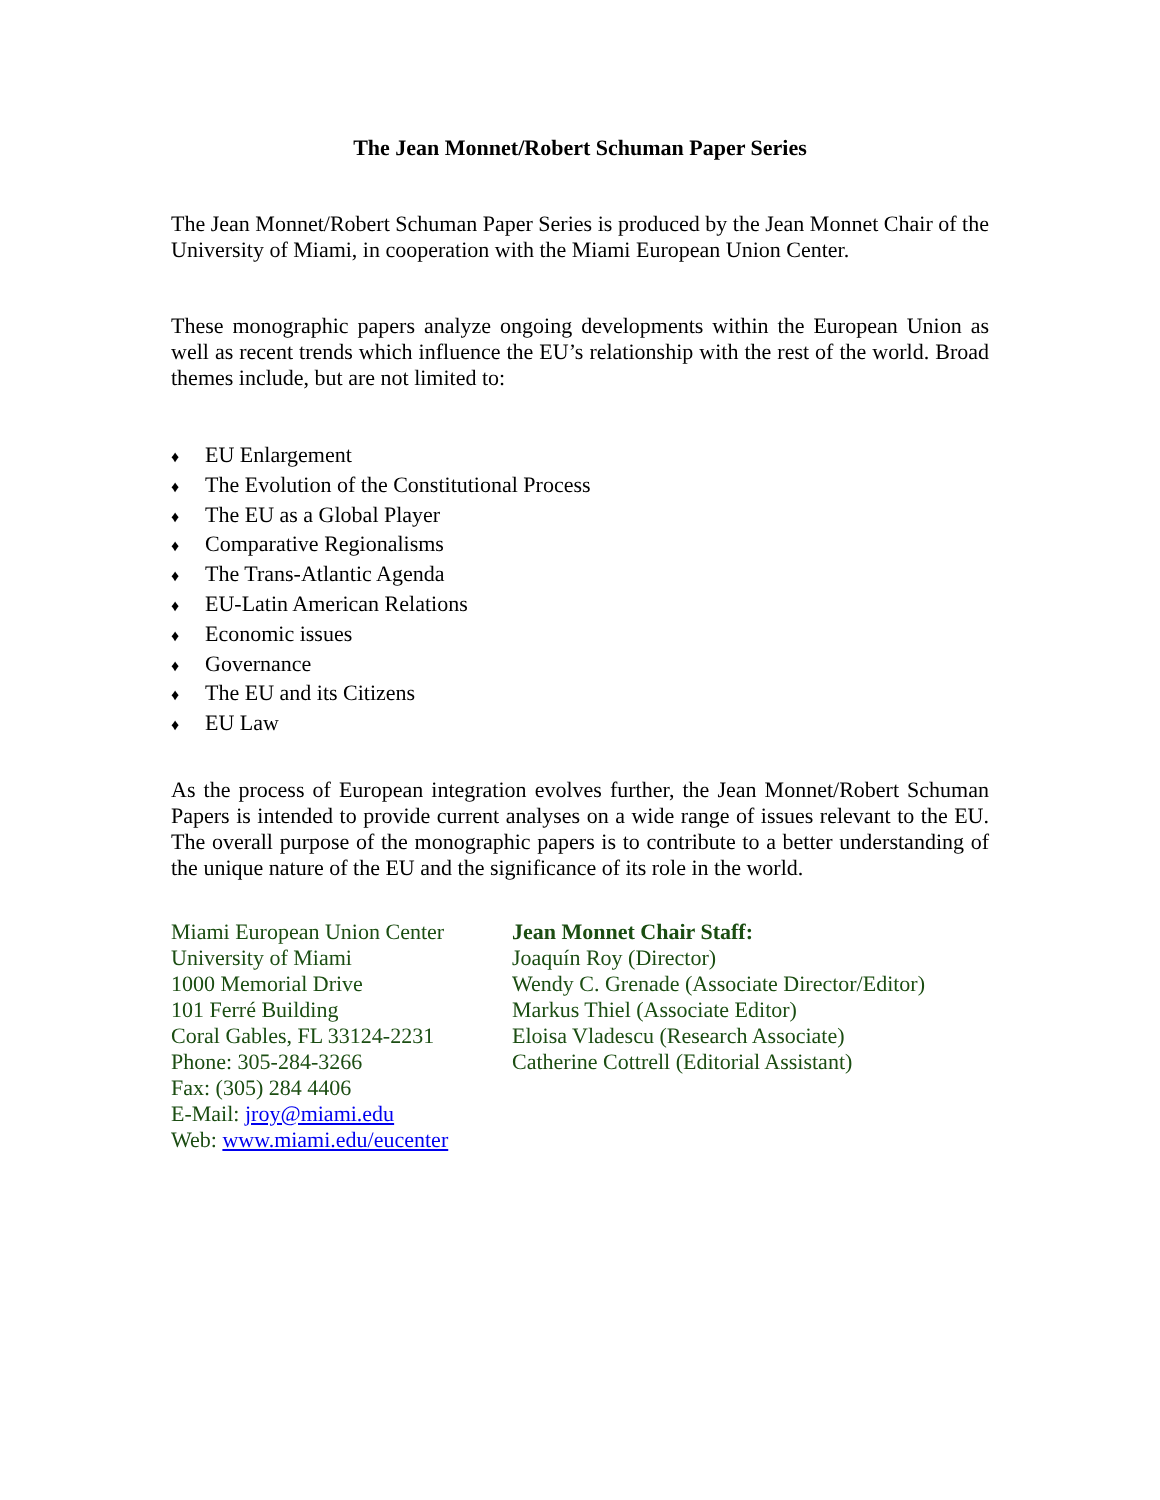The Jean Monnet/Robert Schuman Paper Series
The Jean Monnet/Robert Schuman Paper Series is produced by the Jean Monnet Chair of the University of Miami, in cooperation with the Miami European Union Center.
These monographic papers analyze ongoing developments within the European Union as well as recent trends which influence the EU’s relationship with the rest of the world. Broad themes include, but are not limited to:
♦ EU Enlargement
♦ The Evolution of the Constitutional Process
♦ The EU as a Global Player
♦ Comparative Regionalisms
♦ The Trans-Atlantic Agenda
♦ EU-Latin American Relations
♦ Economic issues
♦ Governance
♦ The EU and its Citizens
♦ EU Law
As the process of European integration evolves further, the Jean Monnet/Robert Schuman Papers is intended to provide current analyses on a wide range of issues relevant to the EU. The overall purpose of the monographic papers is to contribute to a better understanding of the unique nature of the EU and the significance of its role in the world.
Miami European Union Center
University of Miami
1000 Memorial Drive
101 Ferré Building
Coral Gables, FL 33124-2231
Phone: 305-284-3266
Fax: (305) 284 4406
E-Mail: jroy@miami.edu
Web: www.miami.edu/eucenter
Jean Monnet Chair Staff:
Joaquín Roy (Director)
Wendy C. Grenade (Associate Director/Editor)
Markus Thiel (Associate Editor)
Eloisa Vladescu (Research Associate)
Catherine Cottrell (Editorial Assistant)